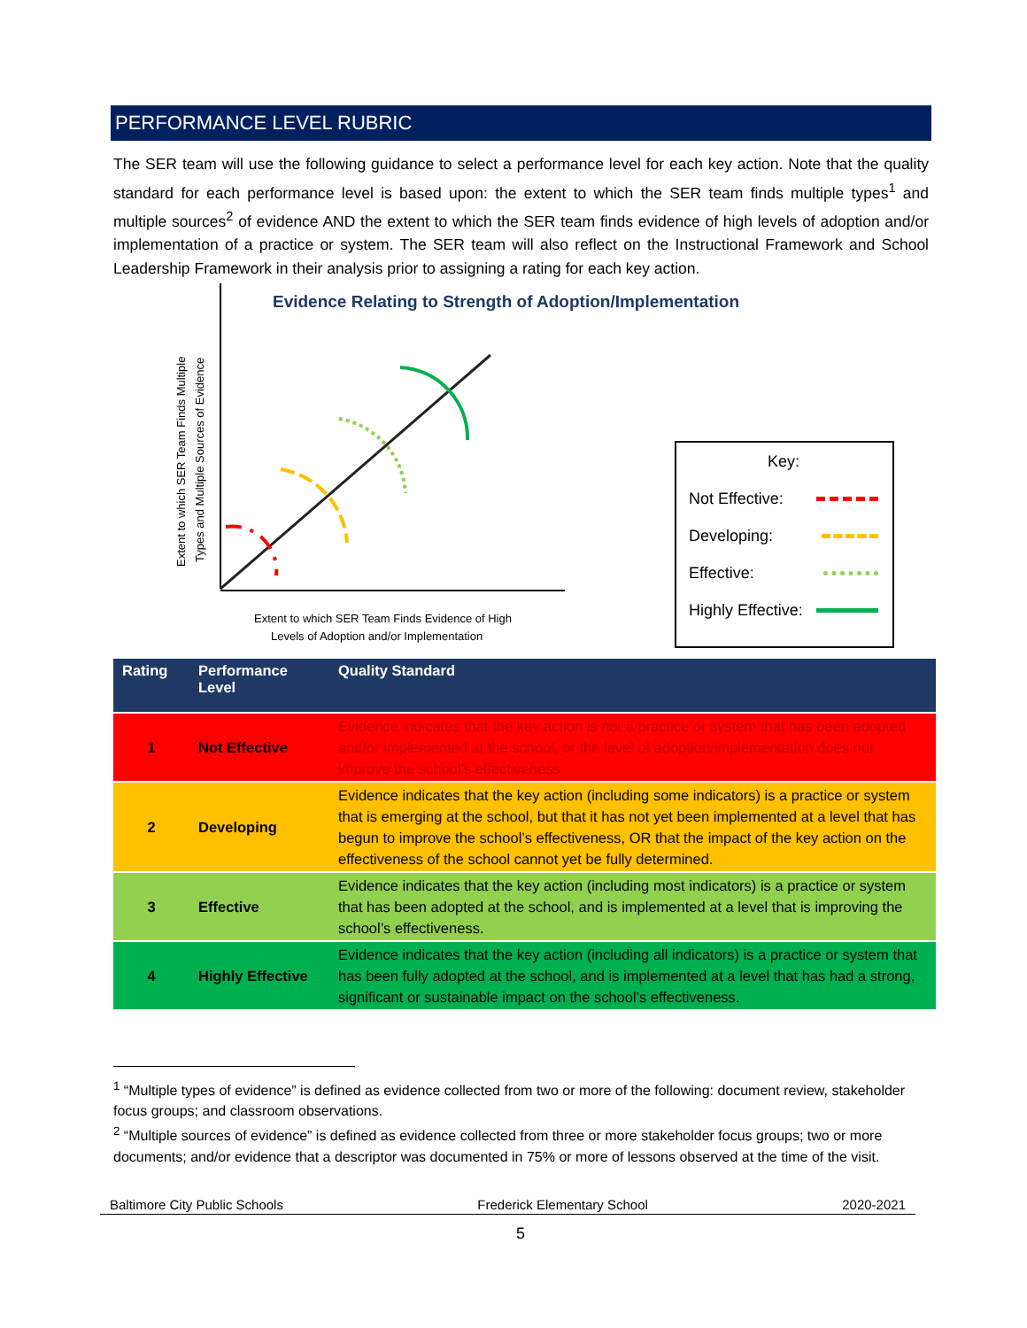PERFORMANCE LEVEL RUBRIC
The SER team will use the following guidance to select a performance level for each key action. Note that the quality standard for each performance level is based upon: the extent to which the SER team finds multiple types<sup>1</sup> and multiple sources<sup>2</sup> of evidence AND the extent to which the SER team finds evidence of high levels of adoption and/or implementation of a practice or system. The SER team will also reflect on the Instructional Framework and School Leadership Framework in their analysis prior to assigning a rating for each key action.
Evidence Relating to Strength of Adoption/Implementation
Extent to which SER Team Finds Multiple
Types and Multiple Sources of Evidence
Extent to which SER Team Finds Evidence of High
Levels of Adoption and/or Implementation
Key:
Not Effective:
Developing:
Effective:
Highly Effective:
| Rating | Performance Level | Quality Standard |
| --- | --- | --- |
| 1 | Not Effective | Evidence indicates that the key action is not a practice or system that has been adopted and/or implemented at the school, or the level of adoption/implementation does not improve the school’s effectiveness. |
| 2 | Developing | Evidence indicates that the key action (including some indicators) is a practice or system that is emerging at the school, but that it has not yet been implemented at a level that has begun to improve the school’s effectiveness, OR that the impact of the key action on the effectiveness of the school cannot yet be fully determined. |
| 3 | Effective | Evidence indicates that the key action (including most indicators) is a practice or system that has been adopted at the school, and is implemented at a level that is improving the school’s effectiveness. |
| 4 | Highly Effective | Evidence indicates that the key action (including all indicators) is a practice or system that has been fully adopted at the school, and is implemented at a level that has had a strong, significant or sustainable impact on the school’s effectiveness. |
<sup>1</sup> “Multiple types of evidence” is defined as evidence collected from two or more of the following: document review, stakeholder focus groups; and classroom observations.
<sup>2</sup> “Multiple sources of evidence” is defined as evidence collected from three or more stakeholder focus groups; two or more documents; and/or evidence that a descriptor was documented in 75% or more of lessons observed at the time of the visit.
Baltimore City Public Schools Frederick Elementary School 2020-2021
5